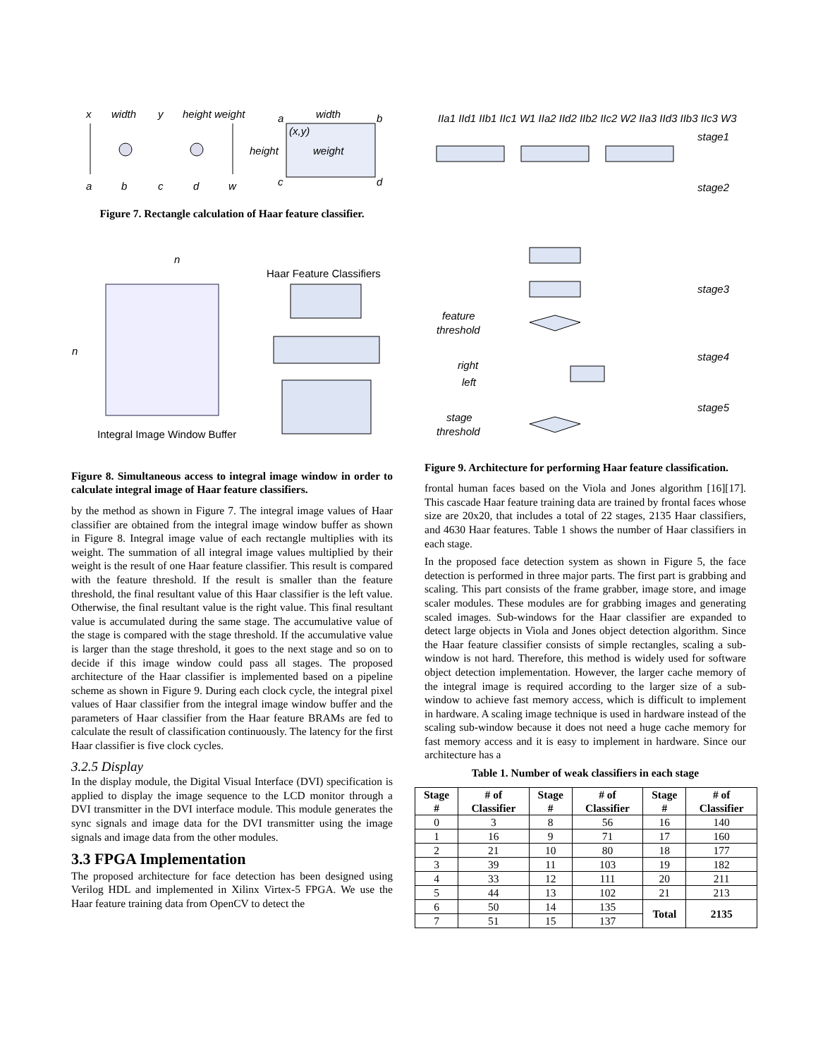x
width
y
height weight
a
b
c
d
w
a
width
b
(x,y)
height
weight
c
d
Figure 7. Rectangle calculation of Haar feature classifier.
n
n
Haar Feature Classifiers
Integral Image Window Buffer
Figure 8. Simultaneous access to integral image window in order to calculate integral image of Haar feature classifiers.
by the method as shown in Figure 7. The integral image values of Haar classifier are obtained from the integral image window buffer as shown in Figure 8. Integral image value of each rectangle multiplies with its weight. The summation of all integral image values multiplied by their weight is the result of one Haar feature classifier. This result is compared with the feature threshold. If the result is smaller than the feature threshold, the final resultant value of this Haar classifier is the left value. Otherwise, the final resultant value is the right value. This final resultant value is accumulated during the same stage. The accumulative value of the stage is compared with the stage threshold. If the accumulative value is larger than the stage threshold, it goes to the next stage and so on to decide if this image window could pass all stages. The proposed architecture of the Haar classifier is implemented based on a pipeline scheme as shown in Figure 9. During each clock cycle, the integral pixel values of Haar classifier from the integral image window buffer and the parameters of Haar classifier from the Haar feature BRAMs are fed to calculate the result of classification continuously. The latency for the first Haar classifier is five clock cycles.
3.2.5 Display
In the display module, the Digital Visual Interface (DVI) specification is applied to display the image sequence to the LCD monitor through a DVI transmitter in the DVI interface module. This module generates the sync signals and image data for the DVI transmitter using the image signals and image data from the other modules.
3.3 FPGA Implementation
The proposed architecture for face detection has been designed using Verilog HDL and implemented in Xilinx Virtex-5 FPGA. We use the Haar feature training data from OpenCV to detect the
IIa1 IId1 IIb1 IIc1 W1 IIa2 IId2 IIb2 IIc2 W2 IIa3 IId3 IIb3 IIc3 W3
stage1
stage2
stage3
stage4
stage5
feature
threshold
right
left
stage
threshold
Figure 9. Architecture for performing Haar feature classification.
frontal human faces based on the Viola and Jones algorithm [16][17]. This cascade Haar feature training data are trained by frontal faces whose size are 20x20, that includes a total of 22 stages, 2135 Haar classifiers, and 4630 Haar features. Table 1 shows the number of Haar classifiers in each stage.
In the proposed face detection system as shown in Figure 5, the face detection is performed in three major parts. The first part is grabbing and scaling. This part consists of the frame grabber, image store, and image scaler modules. These modules are for grabbing images and generating scaled images. Sub-windows for the Haar classifier are expanded to detect large objects in Viola and Jones object detection algorithm. Since the Haar feature classifier consists of simple rectangles, scaling a sub-window is not hard. Therefore, this method is widely used for software object detection implementation. However, the larger cache memory of the integral image is required according to the larger size of a sub-window to achieve fast memory access, which is difficult to implement in hardware. A scaling image technique is used in hardware instead of the scaling sub-window because it does not need a huge cache memory for fast memory access and it is easy to implement in hardware. Since our architecture has a
Table 1. Number of weak classifiers in each stage
| Stage # | # of Classifier | Stage # | # of Classifier | Stage # | # of Classifier |
| --- | --- | --- | --- | --- | --- |
| 0 | 3 | 8 | 56 | 16 | 140 |
| 1 | 16 | 9 | 71 | 17 | 160 |
| 2 | 21 | 10 | 80 | 18 | 177 |
| 3 | 39 | 11 | 103 | 19 | 182 |
| 4 | 33 | 12 | 111 | 20 | 211 |
| 5 | 44 | 13 | 102 | 21 | 213 |
| 6 | 50 | 14 | 135 | Total | 2135 |
| 7 | 51 | 15 | 137 | | |